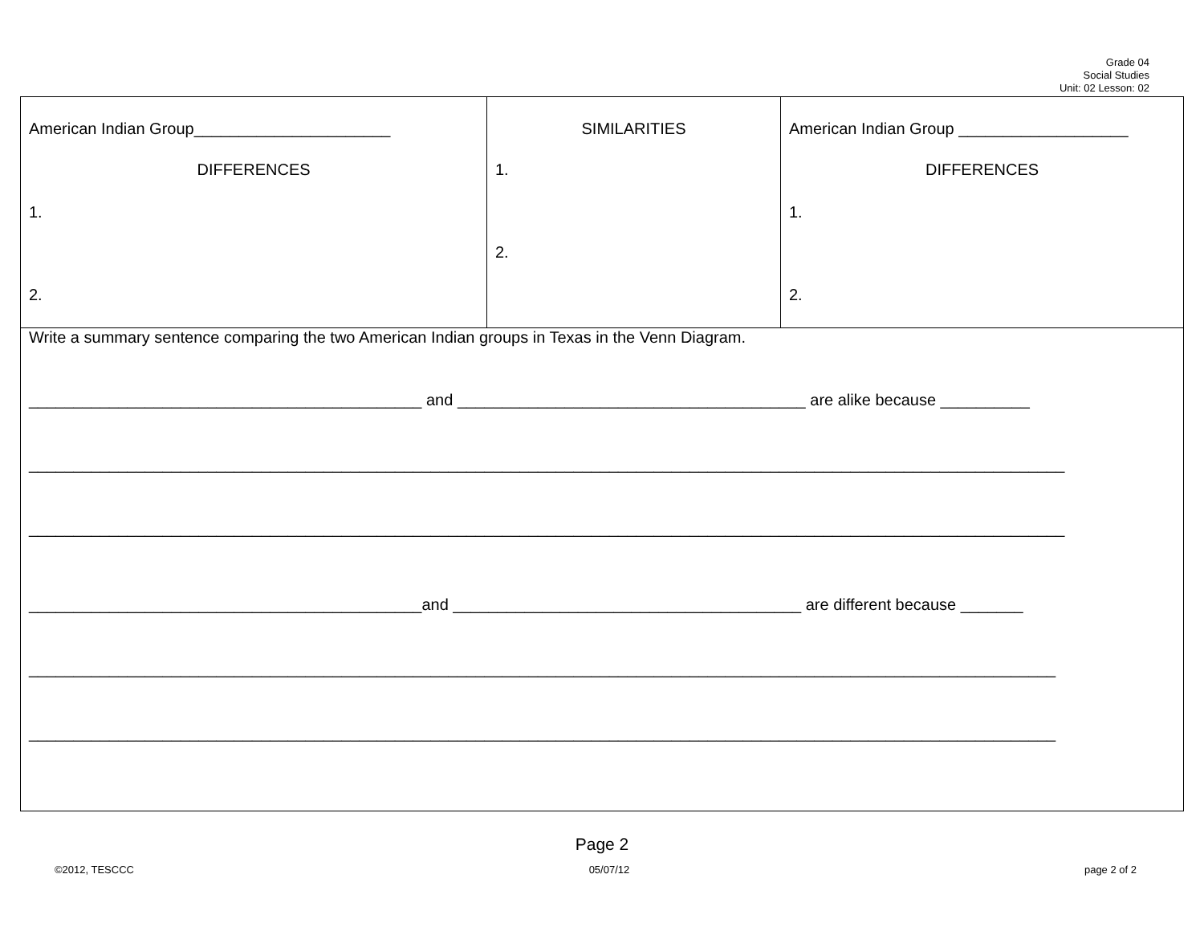Grade 04
Social Studies
Unit: 02 Lesson: 02
| American Indian Group______________________ DIFFERENCES 1. 2. | SIMILARITIES 1. 2. | American Indian Group ___________________ DIFFERENCES 1. 2. |
| Write a summary sentence comparing the two American Indian groups in Texas in the Venn Diagram. ____________________________________________ and _______________________________________ are alike because __________ ____________________________________________________________________________________________________________________ ____________________________________________________________________________________________________________________ ____________________________________________and _______________________________________ are different because _______ ___________________________________________________________________________________________________________________ ___________________________________________________________________________________________________________________ | | |
Page 2
©2012, TESCCC 05/07/12 page 2 of 2